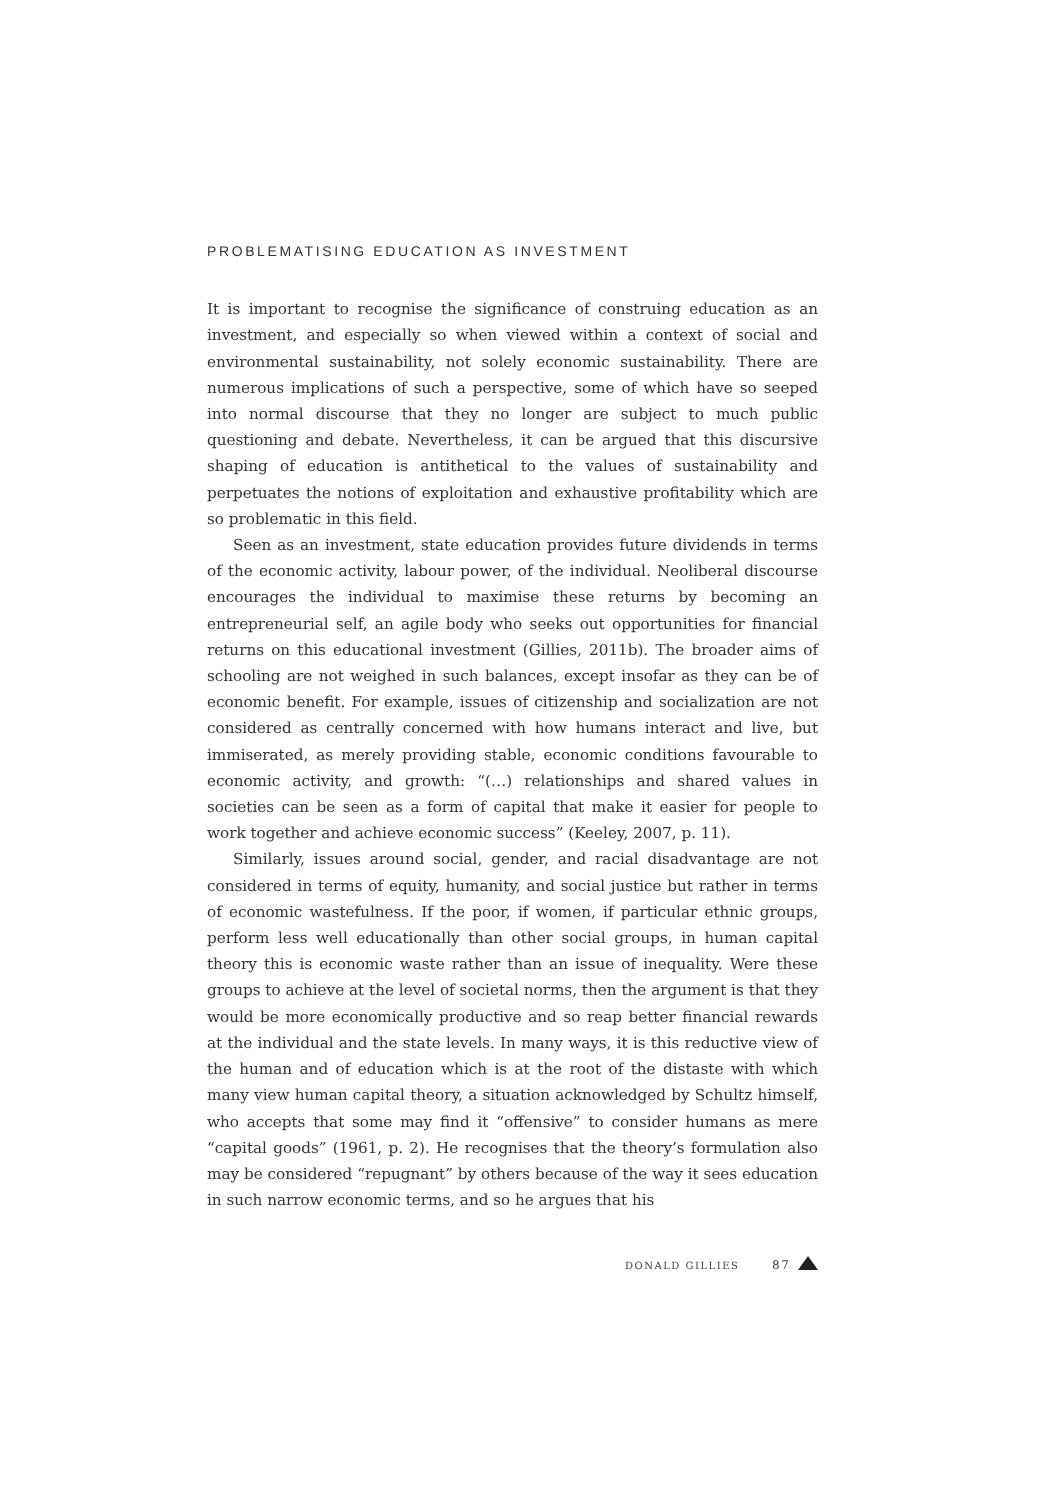PROBLEMATISING EDUCATION AS INVESTMENT
It is important to recognise the significance of construing education as an investment, and especially so when viewed within a context of social and environmental sustainability, not solely economic sustainability. There are numerous implications of such a perspective, some of which have so seeped into normal discourse that they no longer are subject to much public questioning and debate. Nevertheless, it can be argued that this discursive shaping of education is antithetical to the values of sustainability and perpetuates the notions of exploitation and exhaustive profitability which are so problematic in this field.
Seen as an investment, state education provides future dividends in terms of the economic activity, labour power, of the individual. Neoliberal discourse encourages the individual to maximise these returns by becoming an entrepreneurial self, an agile body who seeks out opportunities for financial returns on this educational investment (Gillies, 2011b). The broader aims of schooling are not weighed in such balances, except insofar as they can be of economic benefit. For example, issues of citizenship and socialization are not considered as centrally concerned with how humans interact and live, but immiserated, as merely providing stable, economic conditions favourable to economic activity, and growth: “(…) relationships and shared values in societies can be seen as a form of capital that make it easier for people to work together and achieve economic success” (Keeley, 2007, p. 11).
Similarly, issues around social, gender, and racial disadvantage are not considered in terms of equity, humanity, and social justice but rather in terms of economic wastefulness. If the poor, if women, if particular ethnic groups, perform less well educationally than other social groups, in human capital theory this is economic waste rather than an issue of inequality. Were these groups to achieve at the level of societal norms, then the argument is that they would be more economically productive and so reap better financial rewards at the individual and the state levels. In many ways, it is this reductive view of the human and of education which is at the root of the distaste with which many view human capital theory, a situation acknowledged by Schultz himself, who accepts that some may find it “offensive” to consider humans as mere “capital goods” (1961, p. 2). He recognises that the theory’s formulation also may be considered “repugnant” by others because of the way it sees education in such narrow economic terms, and so he argues that his
DONALD GILLIES 87